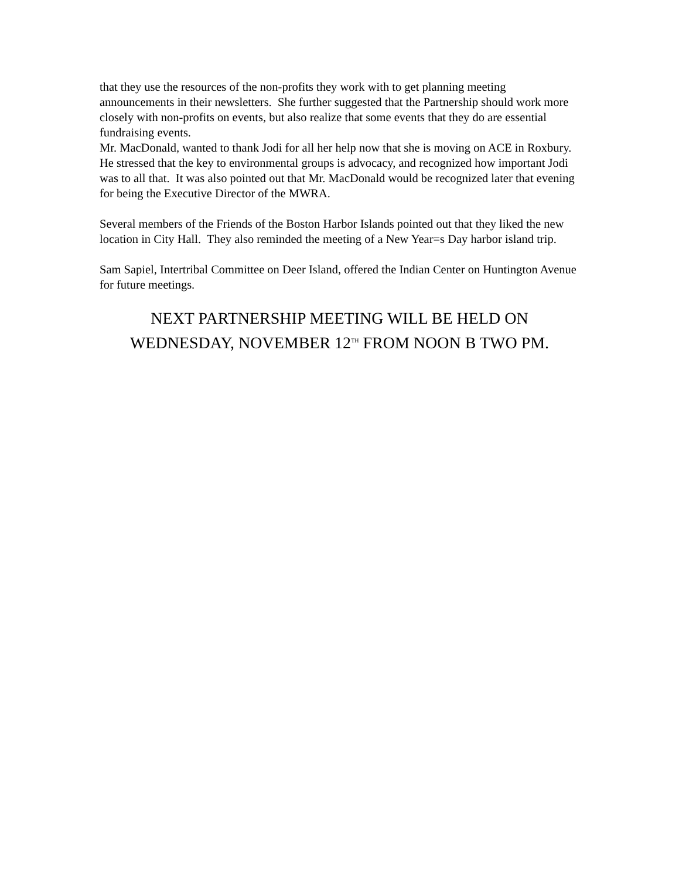that they use the resources of the non-profits they work with to get planning meeting announcements in their newsletters. She further suggested that the Partnership should work more closely with non-profits on events, but also realize that some events that they do are essential fundraising events.
Mr. MacDonald, wanted to thank Jodi for all her help now that she is moving on ACE in Roxbury. He stressed that the key to environmental groups is advocacy, and recognized how important Jodi was to all that. It was also pointed out that Mr. MacDonald would be recognized later that evening for being the Executive Director of the MWRA.
Several members of the Friends of the Boston Harbor Islands pointed out that they liked the new location in City Hall. They also reminded the meeting of a New Year=s Day harbor island trip.
Sam Sapiel, Intertribal Committee on Deer Island, offered the Indian Center on Huntington Avenue for future meetings.
NEXT PARTNERSHIP MEETING WILL BE HELD ON WEDNESDAY, NOVEMBER 12<sup>TH</sup> FROM NOON B TWO PM.